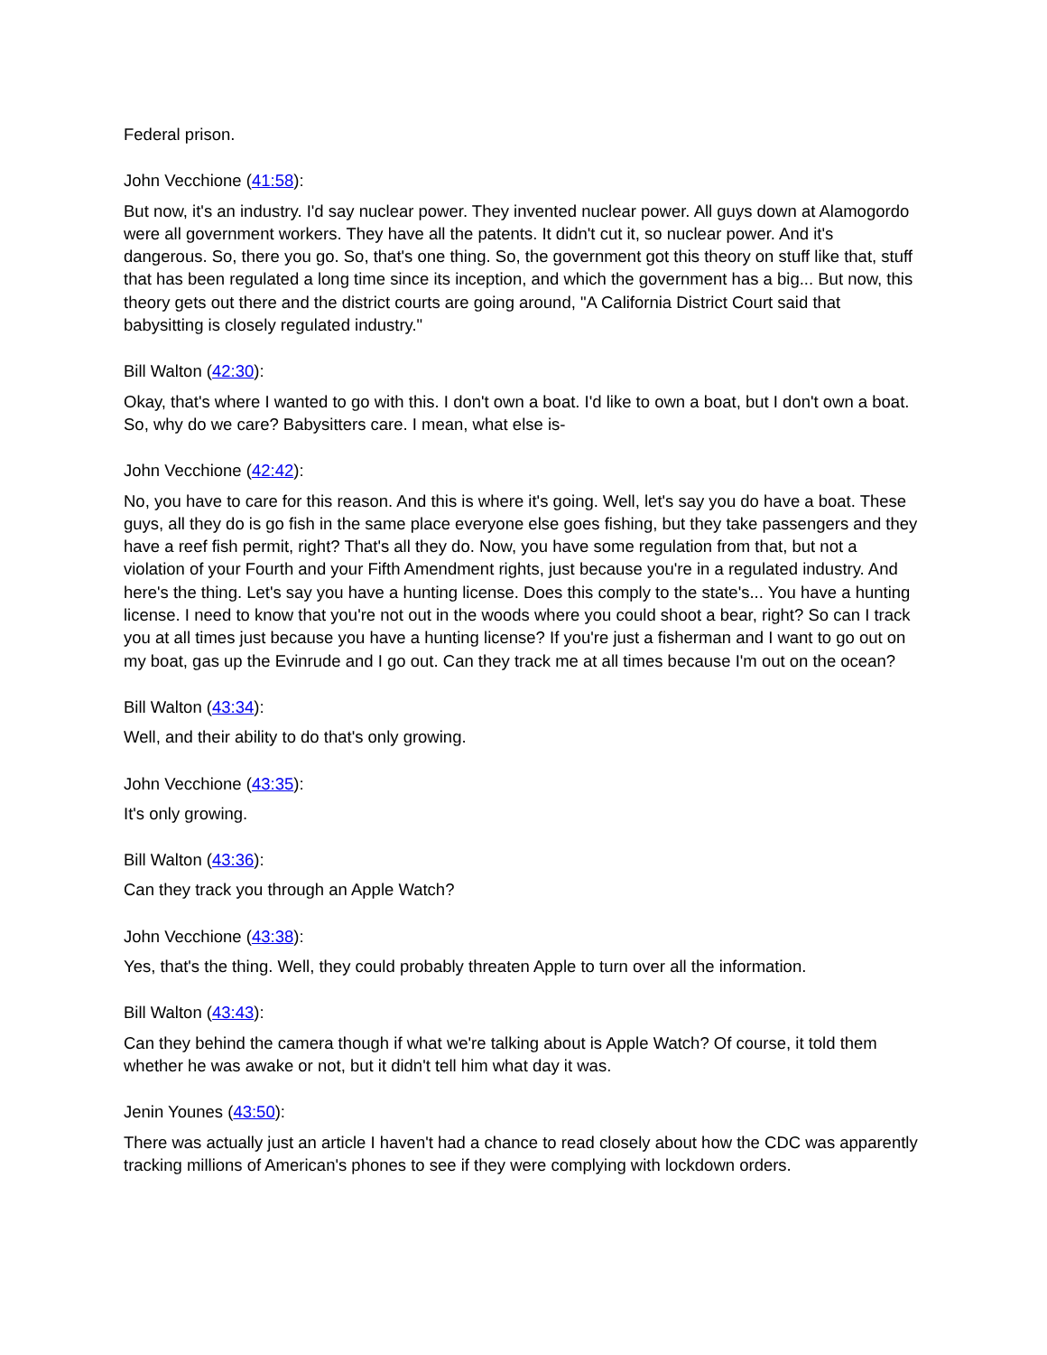Federal prison.
John Vecchione (41:58):
But now, it's an industry. I'd say nuclear power. They invented nuclear power. All guys down at Alamogordo were all government workers. They have all the patents. It didn't cut it, so nuclear power. And it's dangerous. So, there you go. So, that's one thing. So, the government got this theory on stuff like that, stuff that has been regulated a long time since its inception, and which the government has a big... But now, this theory gets out there and the district courts are going around, "A California District Court said that babysitting is closely regulated industry."
Bill Walton (42:30):
Okay, that's where I wanted to go with this. I don't own a boat. I'd like to own a boat, but I don't own a boat. So, why do we care? Babysitters care. I mean, what else is-
John Vecchione (42:42):
No, you have to care for this reason. And this is where it's going. Well, let's say you do have a boat. These guys, all they do is go fish in the same place everyone else goes fishing, but they take passengers and they have a reef fish permit, right? That's all they do. Now, you have some regulation from that, but not a violation of your Fourth and your Fifth Amendment rights, just because you're in a regulated industry. And here's the thing. Let's say you have a hunting license. Does this comply to the state's... You have a hunting license. I need to know that you're not out in the woods where you could shoot a bear, right? So can I track you at all times just because you have a hunting license? If you're just a fisherman and I want to go out on my boat, gas up the Evinrude and I go out. Can they track me at all times because I'm out on the ocean?
Bill Walton (43:34):
Well, and their ability to do that's only growing.
John Vecchione (43:35):
It's only growing.
Bill Walton (43:36):
Can they track you through an Apple Watch?
John Vecchione (43:38):
Yes, that's the thing. Well, they could probably threaten Apple to turn over all the information.
Bill Walton (43:43):
Can they behind the camera though if what we're talking about is Apple Watch? Of course, it told them whether he was awake or not, but it didn't tell him what day it was.
Jenin Younes (43:50):
There was actually just an article I haven't had a chance to read closely about how the CDC was apparently tracking millions of American's phones to see if they were complying with lockdown orders.